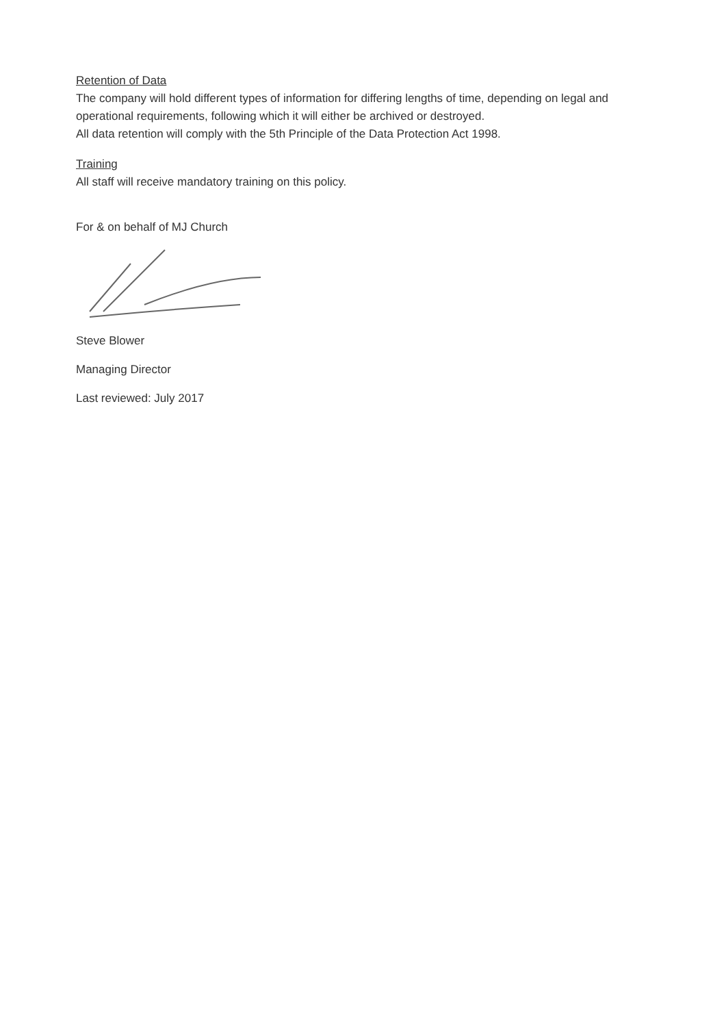Retention of Data
The company will hold different types of information for differing lengths of time, depending on legal and operational requirements, following which it will either be archived or destroyed.
All data retention will comply with the 5th Principle of the Data Protection Act 1998.
Training
All staff will receive mandatory training on this policy.
For & on behalf of MJ Church
Steve Blower
Managing Director
Last reviewed: July 2017